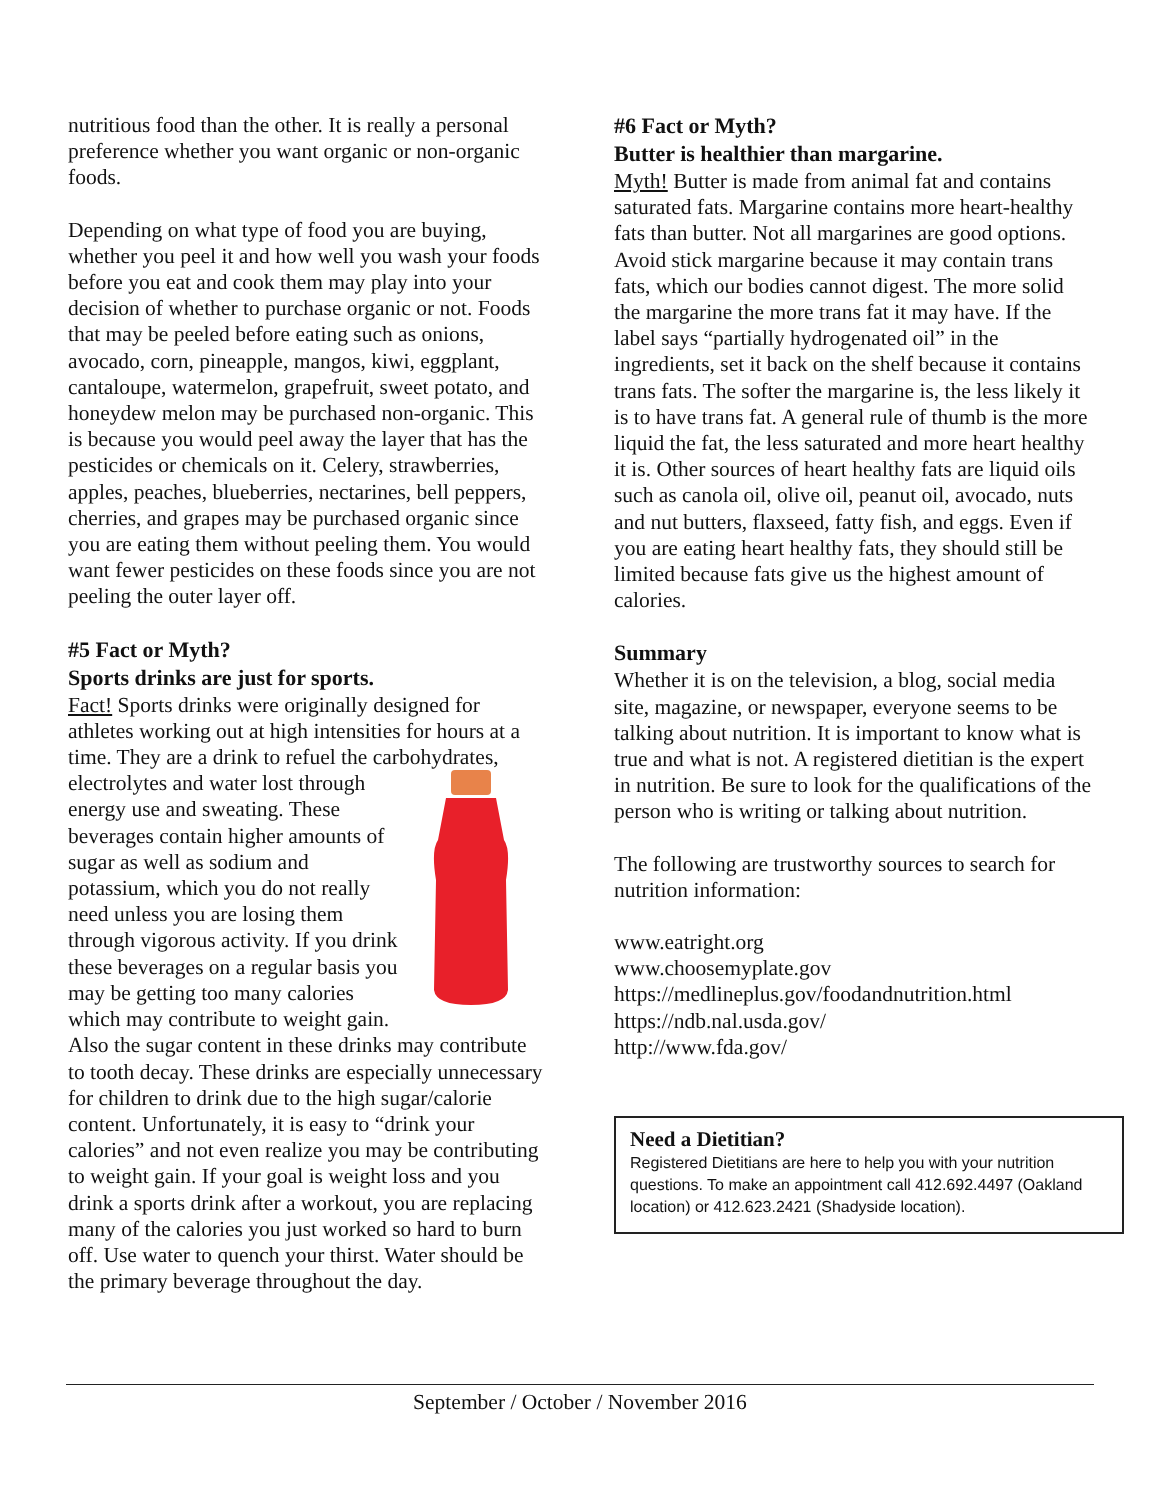nutritious food than the other. It is really a personal preference whether you want organic or non-organic foods.
Depending on what type of food you are buying, whether you peel it and how well you wash your foods before you eat and cook them may play into your decision of whether to purchase organic or not. Foods that may be peeled before eating such as onions, avocado, corn, pineapple, mangos, kiwi, eggplant, cantaloupe, watermelon, grapefruit, sweet potato, and honeydew melon may be purchased non-organic. This is because you would peel away the layer that has the pesticides or chemicals on it. Celery, strawberries, apples, peaches, blueberries, nectarines, bell peppers, cherries, and grapes may be purchased organic since you are eating them without peeling them. You would want fewer pesticides on these foods since you are not peeling the outer layer off.
#5 Fact or Myth?
Sports drinks are just for sports.
Fact! Sports drinks were originally designed for athletes working out at high intensities for hours at a time. They are a drink to refuel the carbohydrates, electrolytes and water lost through energy use and sweating. These beverages contain higher amounts of sugar as well as sodium and potassium, which you do not really need unless you are losing them through vigorous activity. If you drink these beverages on a regular basis you may be getting too many calories which may contribute to weight gain. Also the sugar content in these drinks may contribute to tooth decay. These drinks are especially unnecessary for children to drink due to the high sugar/calorie content. Unfortunately, it is easy to “drink your calories” and not even realize you may be contributing to weight gain. If your goal is weight loss and you drink a sports drink after a workout, you are replacing many of the calories you just worked so hard to burn off. Use water to quench your thirst. Water should be the primary beverage throughout the day.
#6 Fact or Myth?
Butter is healthier than margarine.
Myth! Butter is made from animal fat and contains saturated fats. Margarine contains more heart-healthy fats than butter. Not all margarines are good options. Avoid stick margarine because it may contain trans fats, which our bodies cannot digest. The more solid the margarine the more trans fat it may have. If the label says “partially hydrogenated oil” in the ingredients, set it back on the shelf because it contains trans fats. The softer the margarine is, the less likely it is to have trans fat. A general rule of thumb is the more liquid the fat, the less saturated and more heart healthy it is. Other sources of heart healthy fats are liquid oils such as canola oil, olive oil, peanut oil, avocado, nuts and nut butters, flaxseed, fatty fish, and eggs. Even if you are eating heart healthy fats, they should still be limited because fats give us the highest amount of calories.
Summary
Whether it is on the television, a blog, social media site, magazine, or newspaper, everyone seems to be talking about nutrition. It is important to know what is true and what is not. A registered dietitian is the expert in nutrition. Be sure to look for the qualifications of the person who is writing or talking about nutrition.
The following are trustworthy sources to search for nutrition information:
www.eatright.org
www.choosemyplate.gov
https://medlineplus.gov/foodandnutrition.html
https://ndb.nal.usda.gov/
http://www.fda.gov/
Need a Dietitian?
Registered Dietitians are here to help you with your nutrition questions. To make an appointment call 412.692.4497 (Oakland location) or 412.623.2421 (Shadyside location).
September / October / November 2016